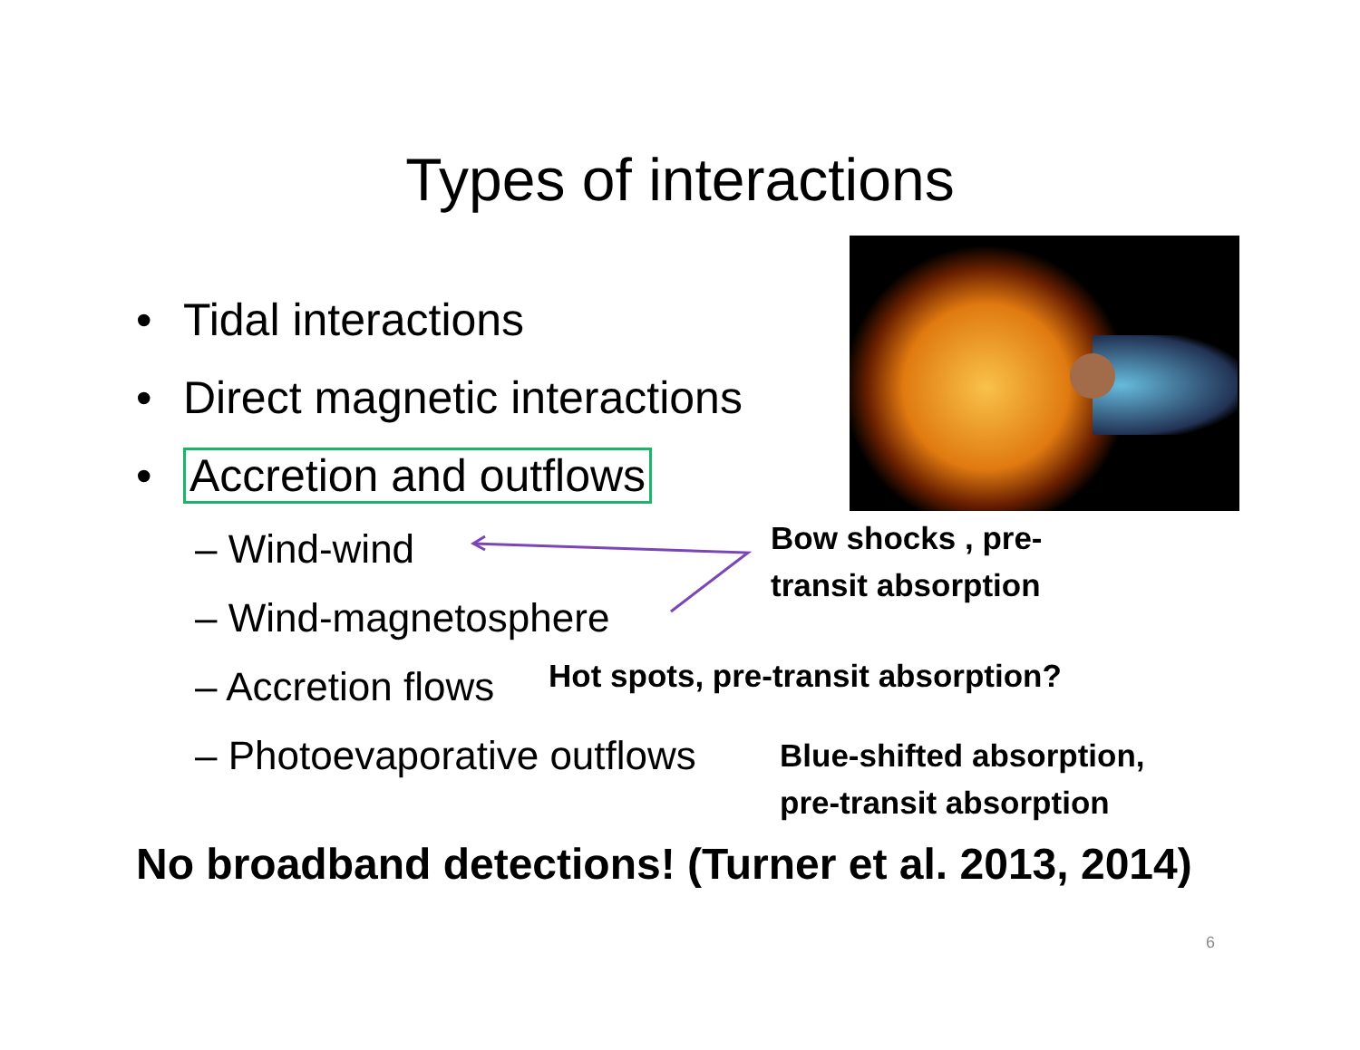Types of interactions
• Tidal interactions
• Direct magnetic interactions
• Accretion and outflows
– Wind-wind Bow shocks , pre-
– Wind-magnetosphere transit absorption
– Accretion flows Hot spots, pre-transit absorption?
– Photoevaporative outflows Blue-shifted absorption,
pre-transit absorption
No broadband detections! (Turner et al. 2013, 2014)
6